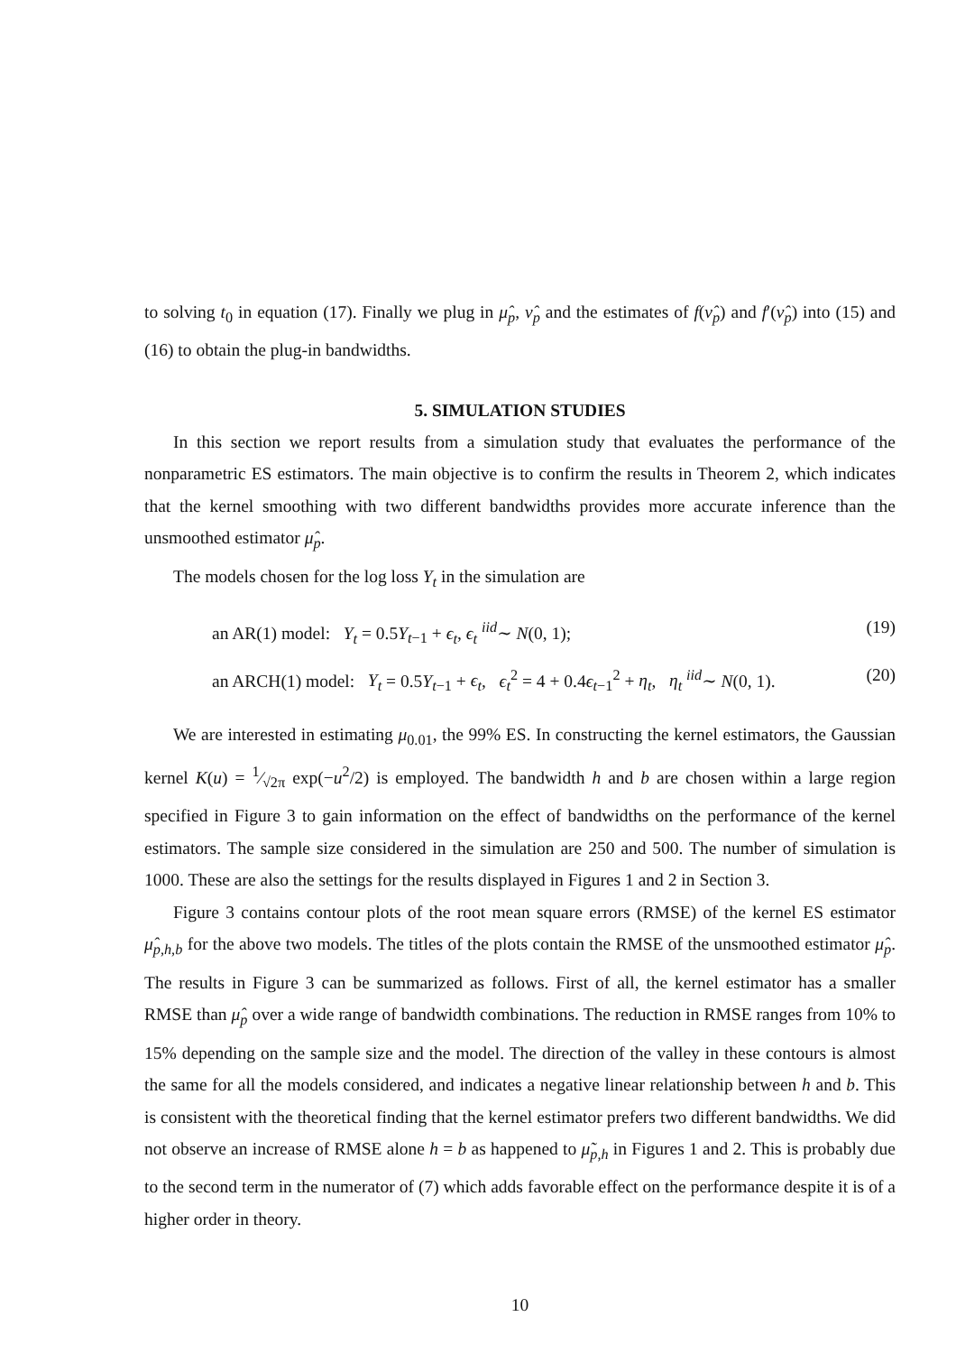to solving t<sub>0</sub> in equation (17). Finally we plug in μ̂<sub>p</sub>, ν̂<sub>p</sub> and the estimates of f(ν̂<sub>p</sub>) and f′(ν̂<sub>p</sub>) into (15) and (16) to obtain the plug-in bandwidths.
5. SIMULATION STUDIES
In this section we report results from a simulation study that evaluates the performance of the nonparametric ES estimators. The main objective is to confirm the results in Theorem 2, which indicates that the kernel smoothing with two different bandwidths provides more accurate inference than the unsmoothed estimator μ̂<sub>p</sub>.
The models chosen for the log loss Y<sub>t</sub> in the simulation are
an AR(1) model: Y<sub>t</sub> = 0.5Y<sub>t−1</sub> + ϵ<sub>t</sub>, ϵ<sub>t</sub> <sup>iid</sup>∼ N(0, 1); (19)
an ARCH(1) model: Y<sub>t</sub> = 0.5Y<sub>t−1</sub> + ϵ<sub>t</sub>, ϵ<sub>t</sub><sup>2</sup> = 4 + 0.4ϵ<sub>t−1</sub><sup>2</sup> + η<sub>t</sub>, η<sub>t</sub> <sup>iid</sup>∼ N(0, 1). (20)
We are interested in estimating μ<sub>0.01</sub>, the 99% ES. In constructing the kernel estimators, the Gaussian kernel K(u) = 1⁄√2π exp(−u<sup>2</sup>/2) is employed. The bandwidth h and b are chosen within a large region specified in Figure 3 to gain information on the effect of bandwidths on the performance of the kernel estimators. The sample size considered in the simulation are 250 and 500. The number of simulation is 1000. These are also the settings for the results displayed in Figures 1 and 2 in Section 3.
Figure 3 contains contour plots of the root mean square errors (RMSE) of the kernel ES estimator μ̂<sub>p,h,b</sub> for the above two models. The titles of the plots contain the RMSE of the unsmoothed estimator μ̂<sub>p</sub>. The results in Figure 3 can be summarized as follows. First of all, the kernel estimator has a smaller RMSE than μ̂<sub>p</sub> over a wide range of bandwidth combinations. The reduction in RMSE ranges from 10% to 15% depending on the sample size and the model. The direction of the valley in these contours is almost the same for all the models considered, and indicates a negative linear relationship between h and b. This is consistent with the theoretical finding that the kernel estimator prefers two different bandwidths. We did not observe an increase of RMSE alone h = b as happened to μ̃<sub>p,h</sub> in Figures 1 and 2. This is probably due to the second term in the numerator of (7) which adds favorable effect on the performance despite it is of a higher order in theory.
10